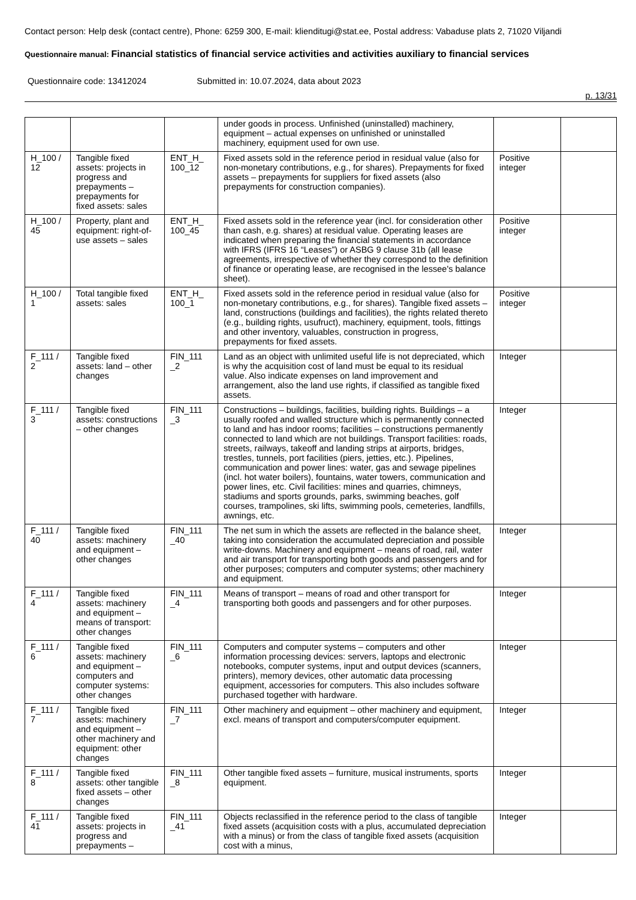Contact person: Help desk (contact centre), Phone: 6259 300, E-mail: klienditugi@stat.ee, Postal address: Vabaduse plats 2, 71020 Viljandi
Questionnaire manual: Financial statistics of financial service activities and activities auxiliary to financial services
Questionnaire code: 13412024 Submitted in: 10.07.2024, data about 2023
p. 13/31
| | | | under goods in process. Unfinished (uninstalled) machinery, equipment – actual expenses on unfinished or uninstalled machinery, equipment used for own use. | | |
| H_100 / 12 | Tangible fixed assets: projects in progress and prepayments – prepayments for fixed assets: sales | ENT_H_ 100_12 | Fixed assets sold in the reference period in residual value (also for non-monetary contributions, e.g., for shares). Prepayments for fixed assets – prepayments for suppliers for fixed assets (also prepayments for construction companies). | Positive integer | |
| H_100 / 45 | Property, plant and equipment: right-of-use assets – sales | ENT_H_ 100_45 | Fixed assets sold in the reference year (incl. for consideration other than cash, e.g. shares) at residual value. Operating leases are indicated when preparing the financial statements in accordance with IFRS (IFRS 16 “Leases”) or ASBG 9 clause 31b (all lease agreements, irrespective of whether they correspond to the definition of finance or operating lease, are recognised in the lessee's balance sheet). | Positive integer | |
| H_100 / 1 | Total tangible fixed assets: sales | ENT_H_ 100_1 | Fixed assets sold in the reference period in residual value (also for non-monetary contributions, e.g., for shares). Tangible fixed assets – land, constructions (buildings and facilities), the rights related thereto (e.g., building rights, usufruct), machinery, equipment, tools, fittings and other inventory, valuables, construction in progress, prepayments for fixed assets. | Positive integer | |
| F_111 / 2 | Tangible fixed assets: land – other changes | FIN_111 _2 | Land as an object with unlimited useful life is not depreciated, which is why the acquisition cost of land must be equal to its residual value. Also indicate expenses on land improvement and arrangement, also the land use rights, if classified as tangible fixed assets. | Integer | |
| F_111 / 3 | Tangible fixed assets: constructions – other changes | FIN_111 _3 | Constructions – buildings, facilities, building rights. Buildings – a usually roofed and walled structure which is permanently connected to land and has indoor rooms; facilities – constructions permanently connected to land which are not buildings. Transport facilities: roads, streets, railways, takeoff and landing strips at airports, bridges, trestles, tunnels, port facilities (piers, jetties, etc.). Pipelines, communication and power lines: water, gas and sewage pipelines (incl. hot water boilers), fountains, water towers, communication and power lines, etc. Civil facilities: mines and quarries, chimneys, stadiums and sports grounds, parks, swimming beaches, golf courses, trampolines, ski lifts, swimming pools, cemeteries, landfills, awnings, etc. | Integer | |
| F_111 / 40 | Tangible fixed assets: machinery and equipment – other changes | FIN_111 _40 | The net sum in which the assets are reflected in the balance sheet, taking into consideration the accumulated depreciation and possible write-downs. Machinery and equipment – means of road, rail, water and air transport for transporting both goods and passengers and for other purposes; computers and computer systems; other machinery and equipment. | Integer | |
| F_111 / 4 | Tangible fixed assets: machinery and equipment – means of transport: other changes | FIN_111 _4 | Means of transport – means of road and other transport for transporting both goods and passengers and for other purposes. | Integer | |
| F_111 / 6 | Tangible fixed assets: machinery and equipment – computers and computer systems: other changes | FIN_111 _6 | Computers and computer systems – computers and other information processing devices: servers, laptops and electronic notebooks, computer systems, input and output devices (scanners, printers), memory devices, other automatic data processing equipment, accessories for computers. This also includes software purchased together with hardware. | Integer | |
| F_111 / 7 | Tangible fixed assets: machinery and equipment – other machinery and equipment: other changes | FIN_111 _7 | Other machinery and equipment – other machinery and equipment, excl. means of transport and computers/computer equipment. | Integer | |
| F_111 / 8 | Tangible fixed assets: other tangible fixed assets – other changes | FIN_111 _8 | Other tangible fixed assets – furniture, musical instruments, sports equipment. | Integer | |
| F_111 / 41 | Tangible fixed assets: projects in progress and prepayments – | FIN_111 _41 | Objects reclassified in the reference period to the class of tangible fixed assets (acquisition costs with a plus, accumulated depreciation with a minus) or from the class of tangible fixed assets (acquisition cost with a minus, | Integer | |